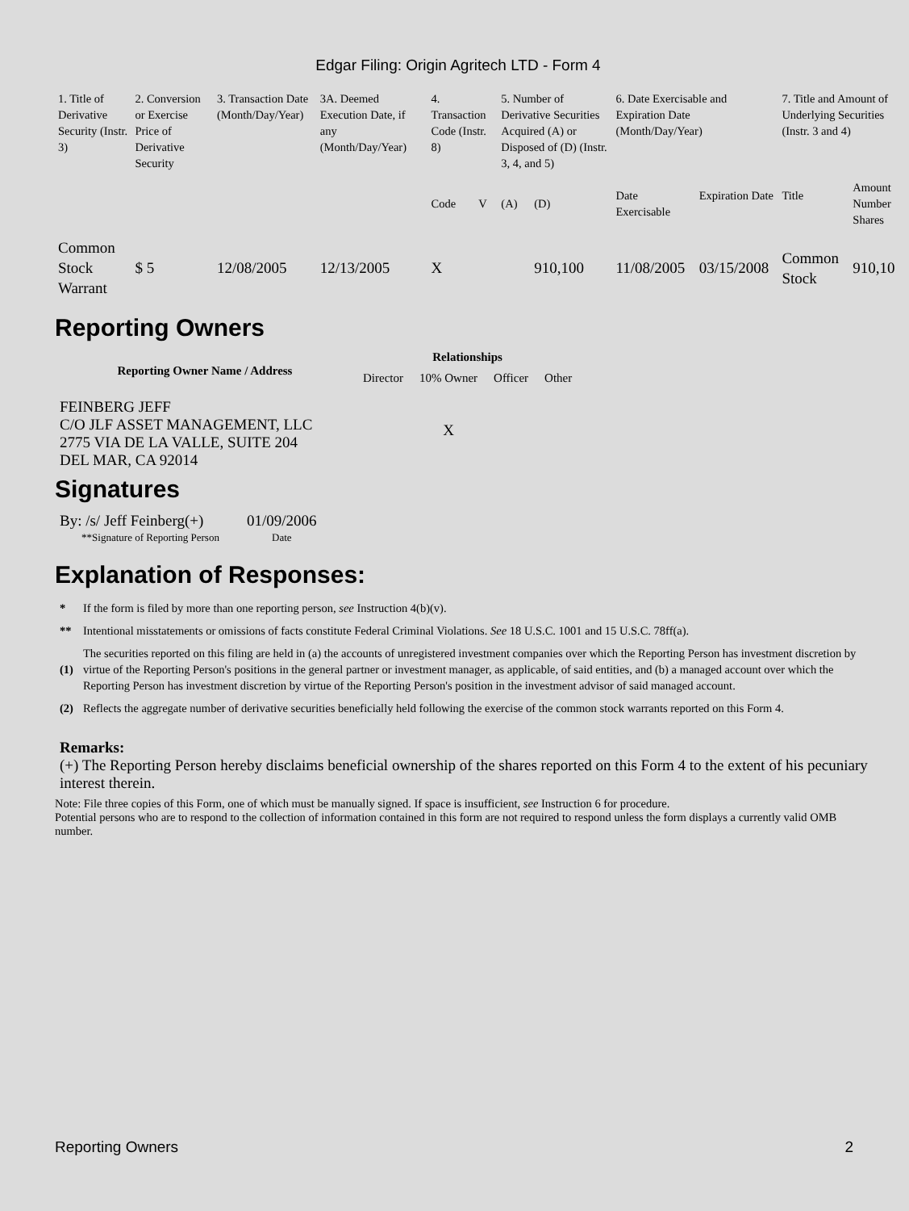Edgar Filing: Origin Agritech LTD - Form 4
| 1. Title of Derivative Security (Instr. 3) | 2. Conversion or Exercise Price of Derivative Security | 3. Transaction Date (Month/Day/Year) | 3A. Deemed Execution Date, if any (Month/Day/Year) | 4. Transaction Code (Instr. 8) | | 5. Number of Derivative Securities Acquired (A) or Disposed of (D) (Instr. 3, 4, and 5) | | 6. Date Exercisable and Expiration Date (Month/Day/Year) | | 7. Title and Amount of Underlying Securities (Instr. 3 and 4) | |
| | | | | Code | V | (A) | (D) | Date Exercisable | Expiration Date | Title | Amount Number Shares |
| Common Stock Warrant | $ 5 | 12/08/2005 | 12/13/2005 | X | | | 910,100 | 11/08/2005 | 03/15/2008 | Common Stock | 910,10 |
Reporting Owners
| Reporting Owner Name / Address | Relationships | | | |
| --- | --- | --- | --- | --- |
| | Director | 10% Owner | Officer | Other |
| FEINBERG JEFF C/O JLF ASSET MANAGEMENT, LLC 2775 VIA DE LA VALLE, SUITE 204 DEL MAR, CA 92014 | | X | | |
Signatures
| By: /s/ Jeff Feinberg(+) | 01/09/2006 |
| **Signature of Reporting Person | Date |
Explanation of Responses:
| * | If the form is filed by more than one reporting person, see Instruction 4(b)(v). |
| ** | Intentional misstatements or omissions of facts constitute Federal Criminal Violations. See 18 U.S.C. 1001 and 15 U.S.C. 78ff(a). |
| (1) | The securities reported on this filing are held in (a) the accounts of unregistered investment companies over which the Reporting Person has investment discretion by virtue of the Reporting Person's positions in the general partner or investment manager, as applicable, of said entities, and (b) a managed account over which the Reporting Person has investment discretion by virtue of the Reporting Person's position in the investment advisor of said managed account. |
| (2) | Reflects the aggregate number of derivative securities beneficially held following the exercise of the common stock warrants reported on this Form 4. |
Remarks:
(+) The Reporting Person hereby disclaims beneficial ownership of the shares reported on this Form 4 to the extent of his pecuniary interest therein.
Note: File three copies of this Form, one of which must be manually signed. If space is insufficient, see Instruction 6 for procedure.
Potential persons who are to respond to the collection of information contained in this form are not required to respond unless the form displays a currently valid OMB number.
Reporting Owners 2